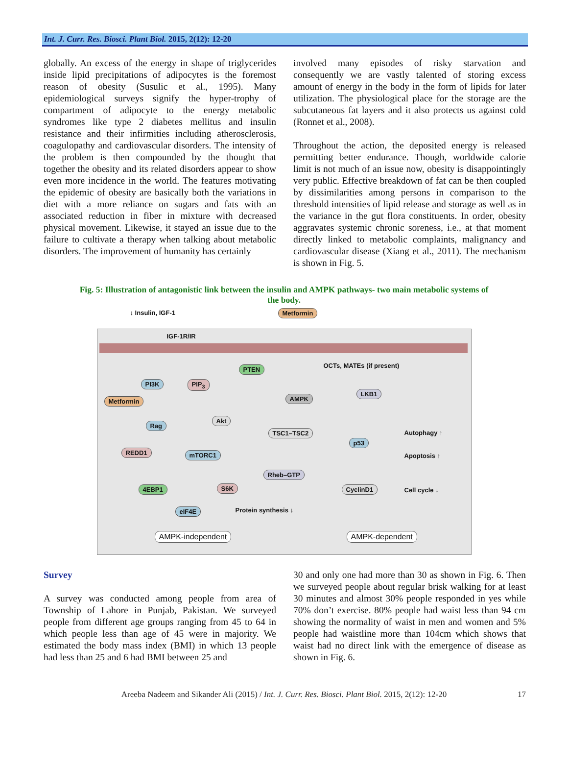Int. J. Curr. Res. Biosci. Plant Biol. 2015, 2(12): 12-20
globally. An excess of the energy in shape of triglycerides inside lipid precipitations of adipocytes is the foremost reason of obesity (Susulic et al., 1995). Many epidemiological surveys signify the hyper-trophy of compartment of adipocyte to the energy metabolic syndromes like type 2 diabetes mellitus and insulin resistance and their infirmities including atherosclerosis, coagulopathy and cardiovascular disorders. The intensity of the problem is then compounded by the thought that together the obesity and its related disorders appear to show even more incidence in the world. The features motivating the epidemic of obesity are basically both the variations in diet with a more reliance on sugars and fats with an associated reduction in fiber in mixture with decreased physical movement. Likewise, it stayed an issue due to the failure to cultivate a therapy when talking about metabolic disorders. The improvement of humanity has certainly
involved many episodes of risky starvation and consequently we are vastly talented of storing excess amount of energy in the body in the form of lipids for later utilization. The physiological place for the storage are the subcutaneous fat layers and it also protects us against cold (Ronnet et al., 2008).
Throughout the action, the deposited energy is released permitting better endurance. Though, worldwide calorie limit is not much of an issue now, obesity is disappointingly very public. Effective breakdown of fat can be then coupled by dissimilarities among persons in comparison to the threshold intensities of lipid release and storage as well as in the variance in the gut flora constituents. In order, obesity aggravates systemic chronic soreness, i.e., at that moment directly linked to metabolic complaints, malignancy and cardiovascular disease (Xiang et al., 2011). The mechanism is shown in Fig. 5.
Fig. 5: Illustration of antagonistic link between the insulin and AMPK pathways- two main metabolic systems of the body.
↓ Insulin, IGF-1 Metformin
IGF-1R/IR
OCTs, MATEs (if present)
PTEN
PI3K PIP<sub>3</sub>
Metformin AMPK
LKB1
Akt
Rag
TSC1–TSC2
p53
Autophagy ↑
REDD1 mTORC1 Apoptosis ↑
Rheb–GTP
4EBP1 S6K CyclinD1 Cell cycle ↓
eIF4E Protein synthesis ↓
AMPK-independent AMPK-dependent
Survey
A survey was conducted among people from area of Township of Lahore in Punjab, Pakistan. We surveyed people from different age groups ranging from 45 to 64 in which people less than age of 45 were in majority. We estimated the body mass index (BMI) in which 13 people had less than 25 and 6 had BMI between 25 and
30 and only one had more than 30 as shown in Fig. 6. Then we surveyed people about regular brisk walking for at least 30 minutes and almost 30% people responded in yes while 70% don’t exercise. 80% people had waist less than 94 cm showing the normality of waist in men and women and 5% people had waistline more than 104cm which shows that waist had no direct link with the emergence of disease as shown in Fig. 6.
Areeba Nadeem and Sikander Ali (2015) / Int. J. Curr. Res. Biosci. Plant Biol. 2015, 2(12): 12-20 17